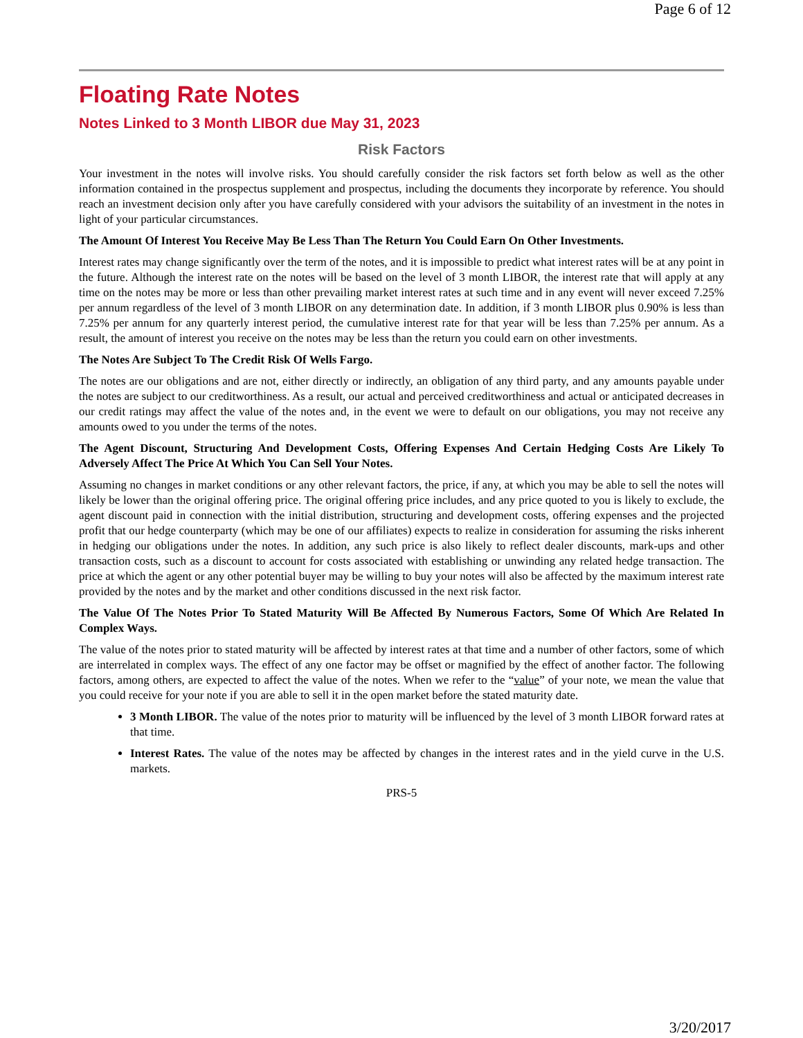Page 6 of 12
Floating Rate Notes
Notes Linked to 3 Month LIBOR due May 31, 2023
Risk Factors
Your investment in the notes will involve risks. You should carefully consider the risk factors set forth below as well as the other information contained in the prospectus supplement and prospectus, including the documents they incorporate by reference. You should reach an investment decision only after you have carefully considered with your advisors the suitability of an investment in the notes in light of your particular circumstances.
The Amount Of Interest You Receive May Be Less Than The Return You Could Earn On Other Investments.
Interest rates may change significantly over the term of the notes, and it is impossible to predict what interest rates will be at any point in the future. Although the interest rate on the notes will be based on the level of 3 month LIBOR, the interest rate that will apply at any time on the notes may be more or less than other prevailing market interest rates at such time and in any event will never exceed 7.25% per annum regardless of the level of 3 month LIBOR on any determination date. In addition, if 3 month LIBOR plus 0.90% is less than 7.25% per annum for any quarterly interest period, the cumulative interest rate for that year will be less than 7.25% per annum. As a result, the amount of interest you receive on the notes may be less than the return you could earn on other investments.
The Notes Are Subject To The Credit Risk Of Wells Fargo.
The notes are our obligations and are not, either directly or indirectly, an obligation of any third party, and any amounts payable under the notes are subject to our creditworthiness. As a result, our actual and perceived creditworthiness and actual or anticipated decreases in our credit ratings may affect the value of the notes and, in the event we were to default on our obligations, you may not receive any amounts owed to you under the terms of the notes.
The Agent Discount, Structuring And Development Costs, Offering Expenses And Certain Hedging Costs Are Likely To Adversely Affect The Price At Which You Can Sell Your Notes.
Assuming no changes in market conditions or any other relevant factors, the price, if any, at which you may be able to sell the notes will likely be lower than the original offering price. The original offering price includes, and any price quoted to you is likely to exclude, the agent discount paid in connection with the initial distribution, structuring and development costs, offering expenses and the projected profit that our hedge counterparty (which may be one of our affiliates) expects to realize in consideration for assuming the risks inherent in hedging our obligations under the notes. In addition, any such price is also likely to reflect dealer discounts, mark-ups and other transaction costs, such as a discount to account for costs associated with establishing or unwinding any related hedge transaction. The price at which the agent or any other potential buyer may be willing to buy your notes will also be affected by the maximum interest rate provided by the notes and by the market and other conditions discussed in the next risk factor.
The Value Of The Notes Prior To Stated Maturity Will Be Affected By Numerous Factors, Some Of Which Are Related In Complex Ways.
The value of the notes prior to stated maturity will be affected by interest rates at that time and a number of other factors, some of which are interrelated in complex ways. The effect of any one factor may be offset or magnified by the effect of another factor. The following factors, among others, are expected to affect the value of the notes. When we refer to the “value” of your note, we mean the value that you could receive for your note if you are able to sell it in the open market before the stated maturity date.
3 Month LIBOR. The value of the notes prior to maturity will be influenced by the level of 3 month LIBOR forward rates at that time.
Interest Rates. The value of the notes may be affected by changes in the interest rates and in the yield curve in the U.S. markets.
PRS-5
3/20/2017